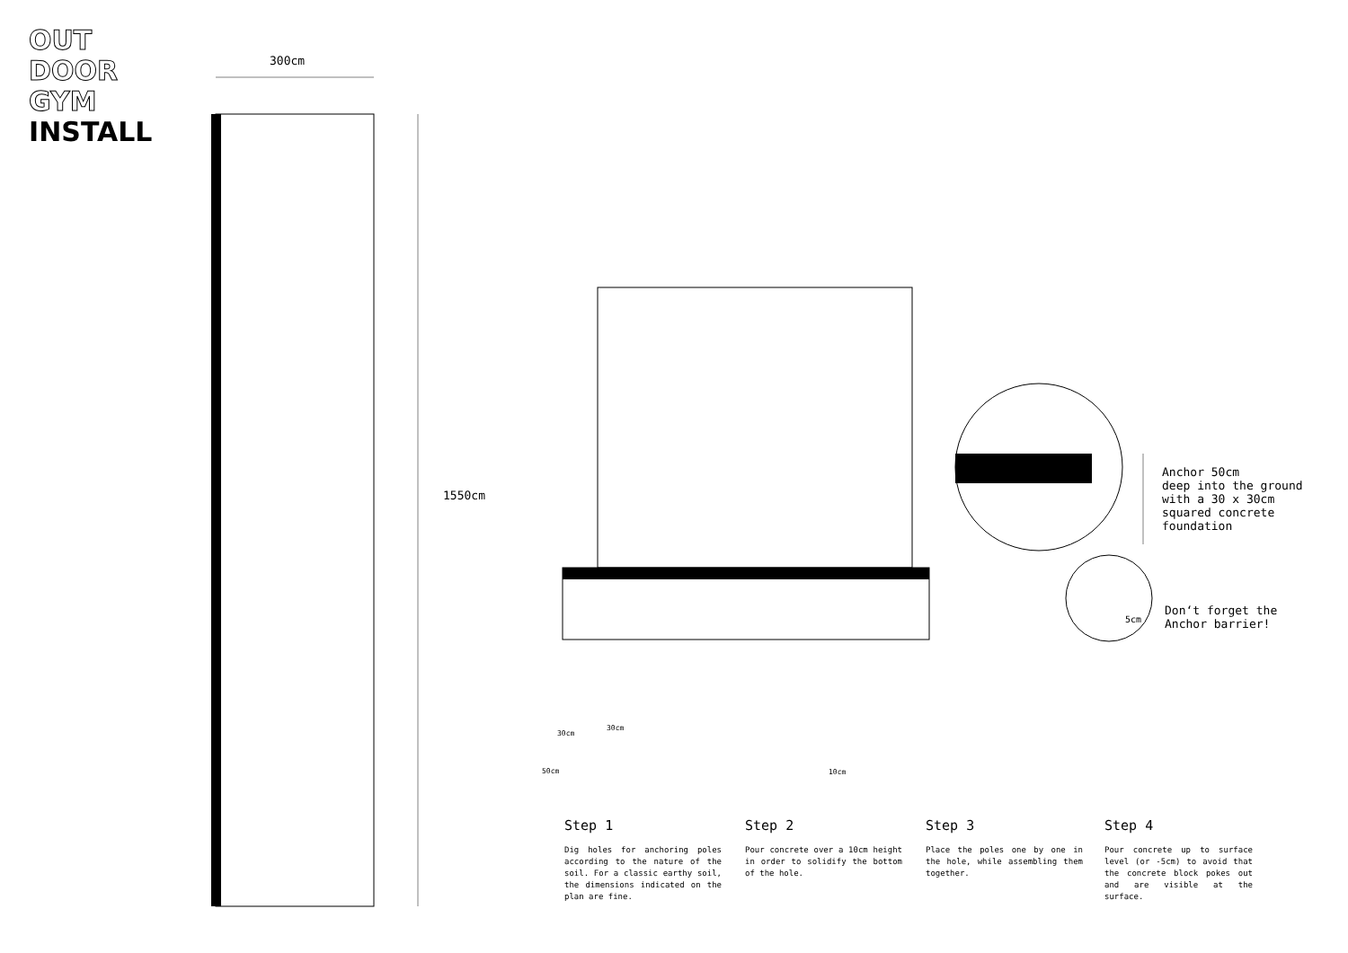OUT
DOOR
GYM
INSTALL
300cm
1550cm
Anchor 50cm
deep into the ground
with a 30 x 30cm
squared concrete
foundation
5cm
Don‘t forget the
Anchor barrier!
30cm
30cm
50cm 10cm
Step 1
Dig holes for anchoring poles according to the nature of the soil. For a classic earthy soil, the dimensions indicated on the plan are fine.
Step 2
Pour concrete over a 10cm height in order to solidify the bottom of the hole.
Step 3
Place the poles one by one in the hole, while assembling them together.
Step 4
Pour concrete up to surface level (or -5cm) to avoid that the concrete block pokes out and are visible at the surface.